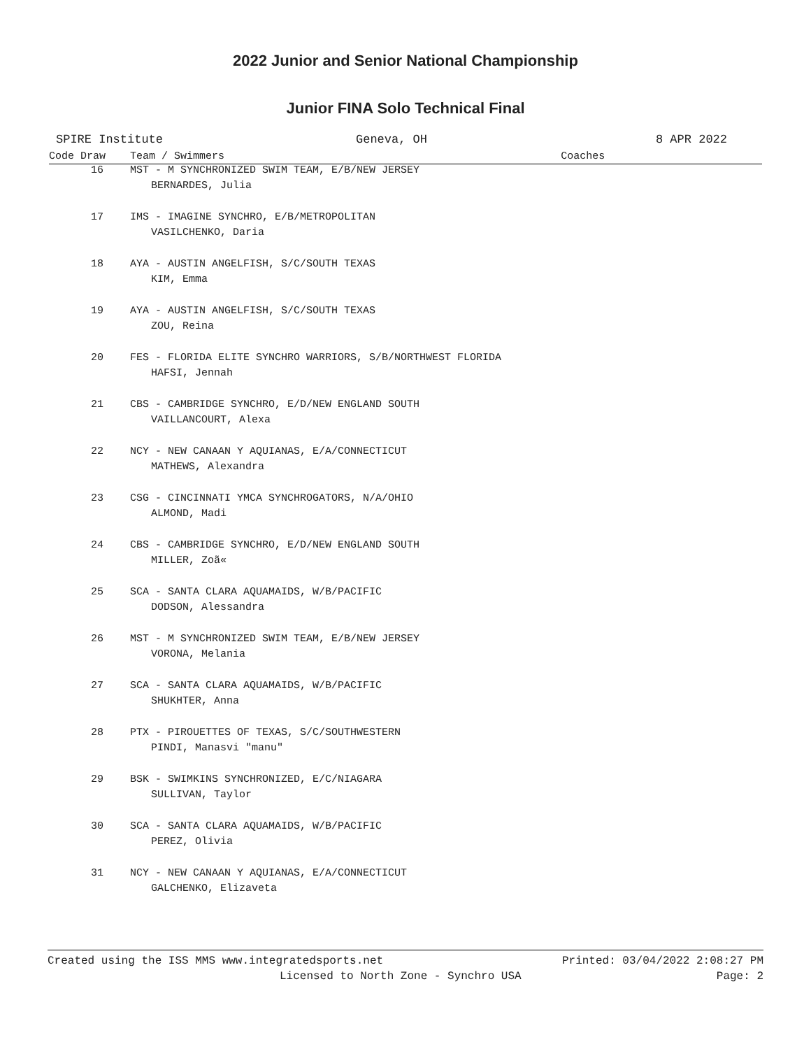2022 Junior and Senior National Championship
Junior FINA Solo Technical Final
SPIRE Institute Geneva, OH 8 APR 2022
| Code Draw | Team / Swimmers | Coaches |
| --- | --- | --- |
| 16 | MST - M SYNCHRONIZED SWIM TEAM, E/B/NEW JERSEY | |
| | BERNARDES, Julia | |
| 17 | IMS - IMAGINE SYNCHRO, E/B/METROPOLITAN | |
| | VASILCHENKO, Daria | |
| 18 | AYA - AUSTIN ANGELFISH, S/C/SOUTH TEXAS | |
| | KIM, Emma | |
| 19 | AYA - AUSTIN ANGELFISH, S/C/SOUTH TEXAS | |
| | ZOU, Reina | |
| 20 | FES - FLORIDA ELITE SYNCHRO WARRIORS, S/B/NORTHWEST FLORIDA | |
| | HAFSI, Jennah | |
| 21 | CBS - CAMBRIDGE SYNCHRO, E/D/NEW ENGLAND SOUTH | |
| | VAILLANCOURT, Alexa | |
| 22 | NCY - NEW CANAAN Y AQUIANAS, E/A/CONNECTICUT | |
| | MATHEWS, Alexandra | |
| 23 | CSG - CINCINNATI YMCA SYNCHROGATORS, N/A/OHIO | |
| | ALMOND, Madi | |
| 24 | CBS - CAMBRIDGE SYNCHRO, E/D/NEW ENGLAND SOUTH | |
| | MILLER, Zoã« | |
| 25 | SCA - SANTA CLARA AQUAMAIDS, W/B/PACIFIC | |
| | DODSON, Alessandra | |
| 26 | MST - M SYNCHRONIZED SWIM TEAM, E/B/NEW JERSEY | |
| | VORONA, Melania | |
| 27 | SCA - SANTA CLARA AQUAMAIDS, W/B/PACIFIC | |
| | SHUKHTER, Anna | |
| 28 | PTX - PIROUETTES OF TEXAS, S/C/SOUTHWESTERN | |
| | PINDI, Manasvi "manu" | |
| 29 | BSK - SWIMKINS SYNCHRONIZED, E/C/NIAGARA | |
| | SULLIVAN, Taylor | |
| 30 | SCA - SANTA CLARA AQUAMAIDS, W/B/PACIFIC | |
| | PEREZ, Olivia | |
| 31 | NCY - NEW CANAAN Y AQUIANAS, E/A/CONNECTICUT | |
| | GALCHENKO, Elizaveta | |
Created using the ISS MMS www.integratedsports.net Printed: 03/04/2022 2:08:27 PM
Licensed to North Zone - Synchro USA Page: 2